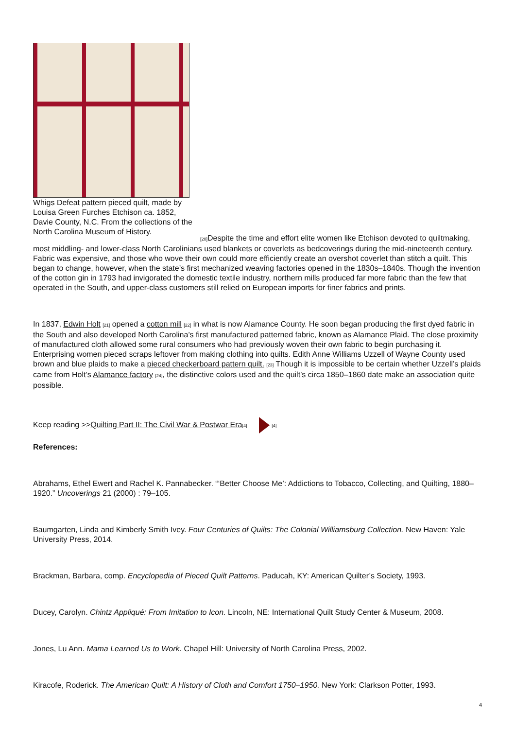Whigs Defeat pattern pieced quilt, made by Louisa Green Furches Etchison ca. 1852, Davie County, N.C. From the collections of the North Carolina Museum of History.
[20] Despite the time and effort elite women like Etchison devoted to quiltmaking, most middling- and lower-class North Carolinians used blankets or coverlets as bedcoverings during the mid-nineteenth century. Fabric was expensive, and those who wove their own could more efficiently create an overshot coverlet than stitch a quilt. This began to change, however, when the state’s first mechanized weaving factories opened in the 1830s–1840s. Though the invention of the cotton gin in 1793 had invigorated the domestic textile industry, northern mills produced far more fabric than the few that operated in the South, and upper-class customers still relied on European imports for finer fabrics and prints.
In 1837, Edwin Holt [21] opened a cotton mill [22] in what is now Alamance County. He soon began producing the first dyed fabric in the South and also developed North Carolina’s first manufactured patterned fabric, known as Alamance Plaid. The close proximity of manufactured cloth allowed some rural consumers who had previously woven their own fabric to begin purchasing it. Enterprising women pieced scraps leftover from making clothing into quilts. Edith Anne Williams Uzzell of Wayne County used brown and blue plaids to make a pieced checkerboard pattern quilt. [23] Though it is impossible to be certain whether Uzzell’s plaids came from Holt’s Alamance factory [24], the distinctive colors used and the quilt’s circa 1850–1860 date make an association quite possible.
Keep reading >>Quilting Part II: The Civil War & Postwar Era[4] [4]
References:
Abrahams, Ethel Ewert and Rachel K. Pannabecker. “‘Better Choose Me’: Addictions to Tobacco, Collecting, and Quilting, 1880–1920.” Uncoverings 21 (2000) : 79–105.
Baumgarten, Linda and Kimberly Smith Ivey. Four Centuries of Quilts: The Colonial Williamsburg Collection. New Haven: Yale University Press, 2014.
Brackman, Barbara, comp. Encyclopedia of Pieced Quilt Patterns. Paducah, KY: American Quilter’s Society, 1993.
Ducey, Carolyn. Chintz Appliqué: From Imitation to Icon. Lincoln, NE: International Quilt Study Center & Museum, 2008.
Jones, Lu Ann. Mama Learned Us to Work. Chapel Hill: University of North Carolina Press, 2002.
Kiracofe, Roderick. The American Quilt: A History of Cloth and Comfort 1750–1950. New York: Clarkson Potter, 1993.
4